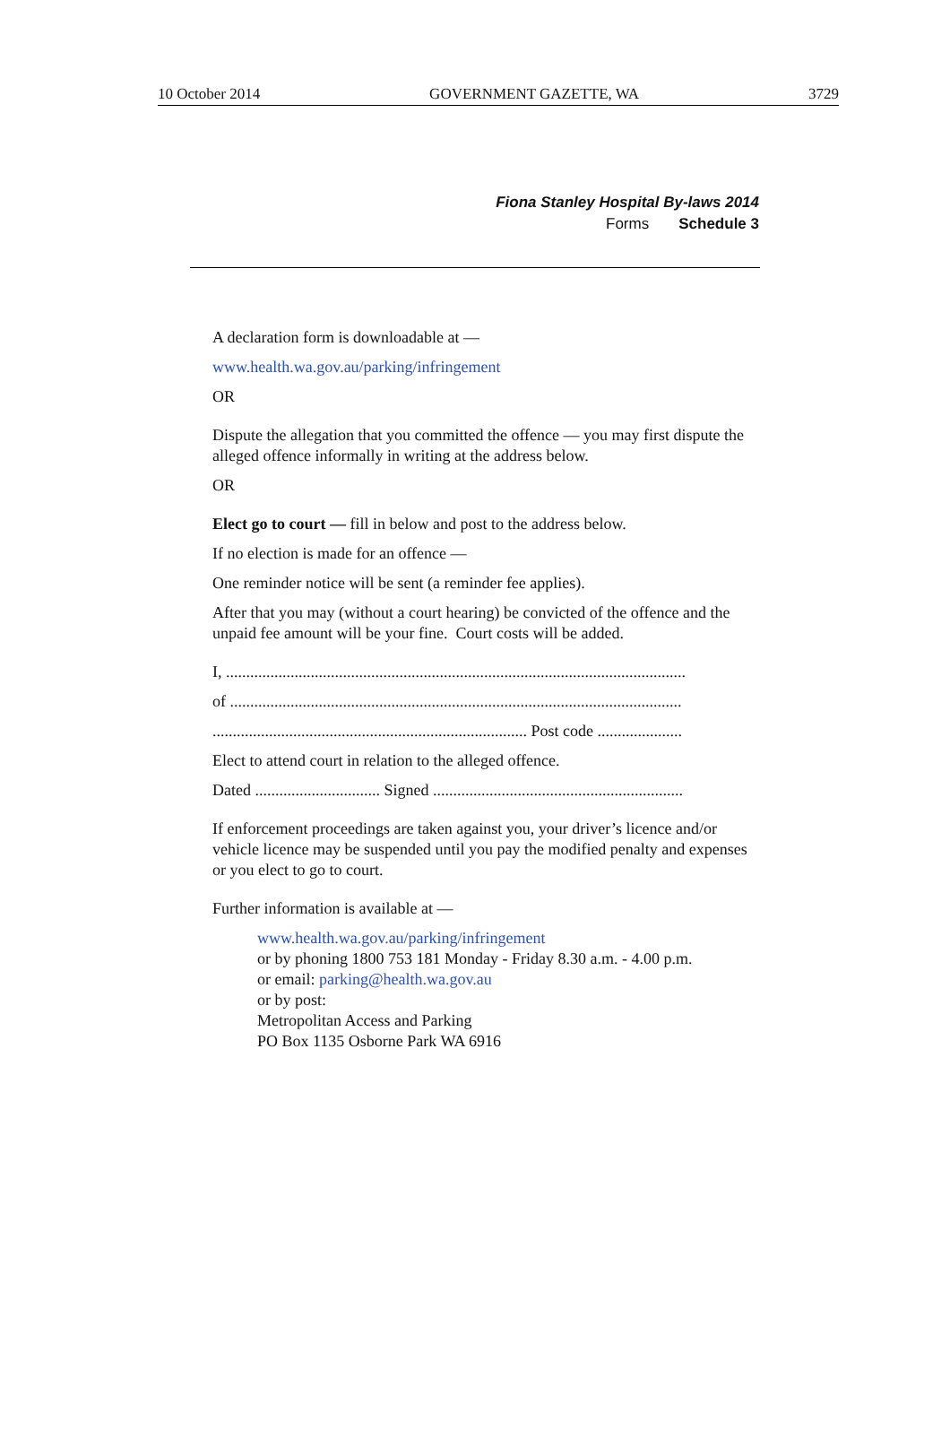10 October 2014 GOVERNMENT GAZETTE, WA 3729
Fiona Stanley Hospital By-laws 2014
Forms Schedule 3
A declaration form is downloadable at —
www.health.wa.gov.au/parking/infringement
OR
Dispute the allegation that you committed the offence — you may first dispute the alleged offence informally in writing at the address below.
OR
Elect go to court — fill in below and post to the address below.
If no election is made for an offence —
One reminder notice will be sent (a reminder fee applies).
After that you may (without a court hearing) be convicted of the offence and the unpaid fee amount will be your fine. Court costs will be added.
I, ..................................................................................................................
of ................................................................................................................
.............................................................................. Post code .....................
Elect to attend court in relation to the alleged offence.
Dated ............................... Signed ..............................................................
If enforcement proceedings are taken against you, your driver’s licence and/or vehicle licence may be suspended until you pay the modified penalty and expenses or you elect to go to court.
Further information is available at —
www.health.wa.gov.au/parking/infringement
or by phoning 1800 753 181 Monday - Friday 8.30 a.m. - 4.00 p.m.
or email: parking@health.wa.gov.au
or by post:
Metropolitan Access and Parking
PO Box 1135 Osborne Park WA 6916